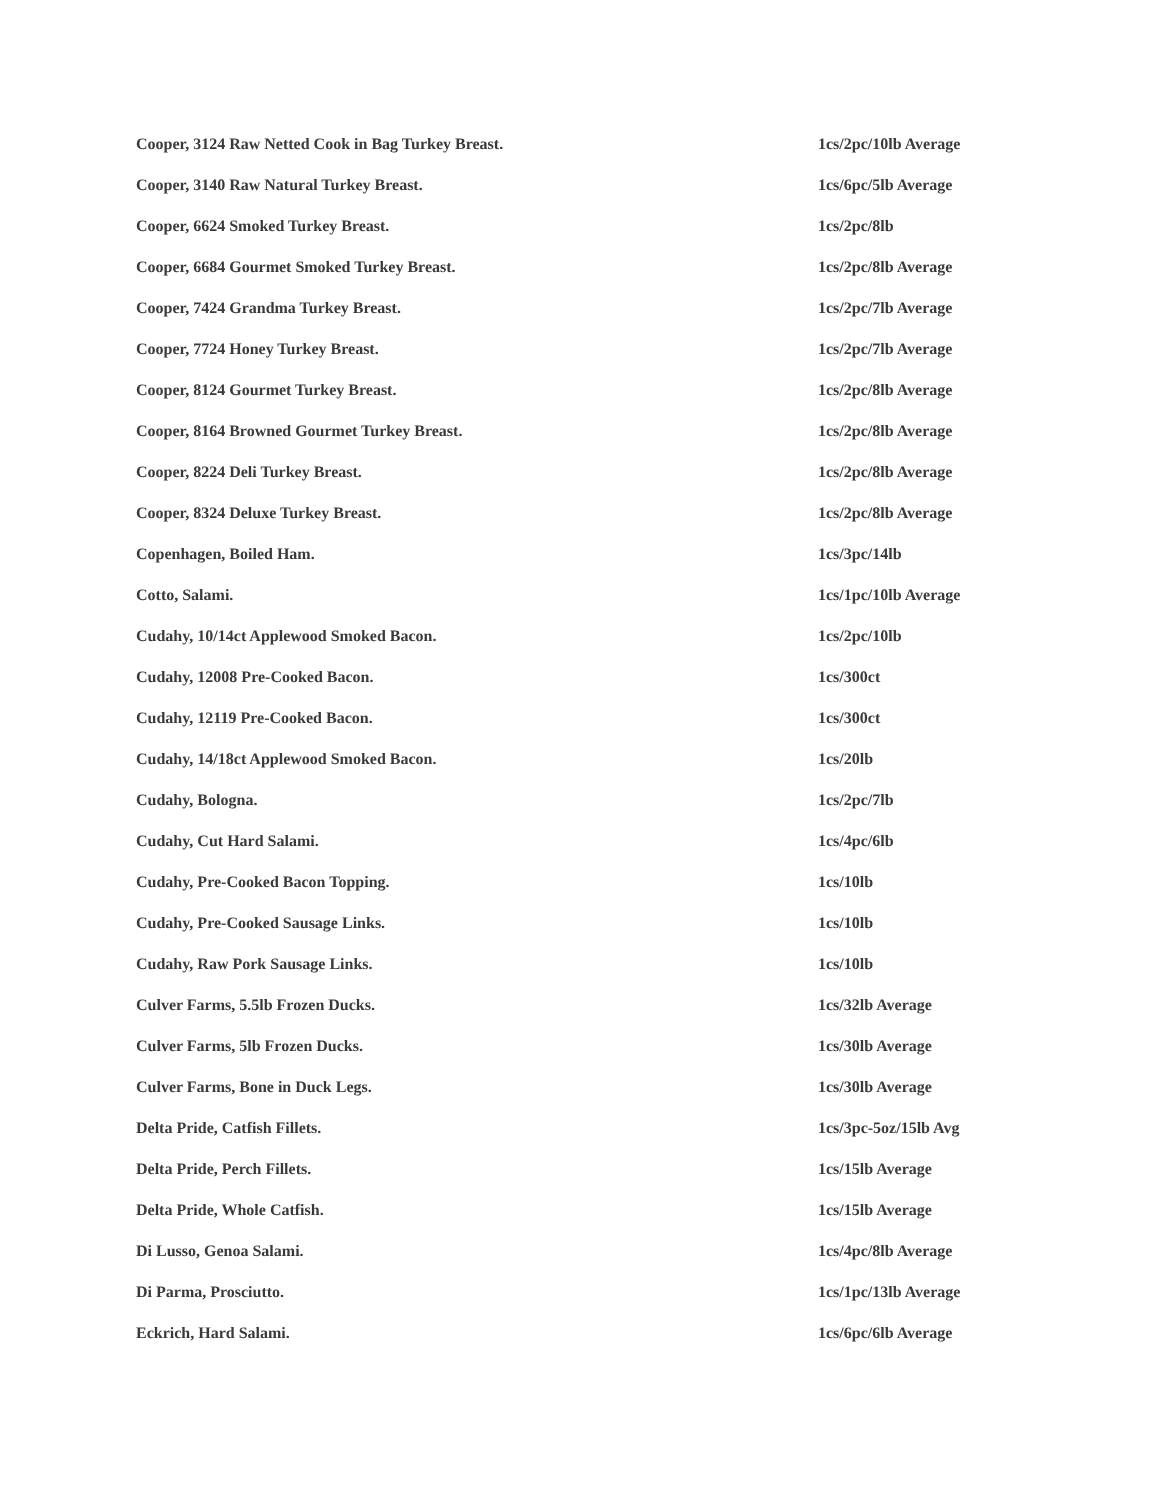| Cooper, 3124 Raw Netted Cook in Bag Turkey Breast. | 1cs/2pc/10lb Average |
| Cooper, 3140 Raw Natural Turkey Breast. | 1cs/6pc/5lb Average |
| Cooper, 6624 Smoked Turkey Breast. | 1cs/2pc/8lb |
| Cooper, 6684 Gourmet Smoked Turkey Breast. | 1cs/2pc/8lb Average |
| Cooper, 7424 Grandma Turkey Breast. | 1cs/2pc/7lb Average |
| Cooper, 7724 Honey Turkey Breast. | 1cs/2pc/7lb Average |
| Cooper, 8124 Gourmet Turkey Breast. | 1cs/2pc/8lb Average |
| Cooper, 8164 Browned Gourmet Turkey Breast. | 1cs/2pc/8lb Average |
| Cooper, 8224 Deli Turkey Breast. | 1cs/2pc/8lb Average |
| Cooper, 8324 Deluxe Turkey Breast. | 1cs/2pc/8lb Average |
| Copenhagen, Boiled Ham. | 1cs/3pc/14lb |
| Cotto, Salami. | 1cs/1pc/10lb Average |
| Cudahy, 10/14ct Applewood Smoked Bacon. | 1cs/2pc/10lb |
| Cudahy, 12008 Pre-Cooked Bacon. | 1cs/300ct |
| Cudahy, 12119 Pre-Cooked Bacon. | 1cs/300ct |
| Cudahy, 14/18ct Applewood Smoked Bacon. | 1cs/20lb |
| Cudahy, Bologna. | 1cs/2pc/7lb |
| Cudahy, Cut Hard Salami. | 1cs/4pc/6lb |
| Cudahy, Pre-Cooked Bacon Topping. | 1cs/10lb |
| Cudahy, Pre-Cooked Sausage Links. | 1cs/10lb |
| Cudahy, Raw Pork Sausage Links. | 1cs/10lb |
| Culver Farms, 5.5lb Frozen Ducks. | 1cs/32lb Average |
| Culver Farms, 5lb Frozen Ducks. | 1cs/30lb Average |
| Culver Farms, Bone in Duck Legs. | 1cs/30lb Average |
| Delta Pride, Catfish Fillets. | 1cs/3pc-5oz/15lb Avg |
| Delta Pride, Perch Fillets. | 1cs/15lb Average |
| Delta Pride, Whole Catfish. | 1cs/15lb Average |
| Di Lusso, Genoa Salami. | 1cs/4pc/8lb Average |
| Di Parma, Prosciutto. | 1cs/1pc/13lb Average |
| Eckrich, Hard Salami. | 1cs/6pc/6lb Average |